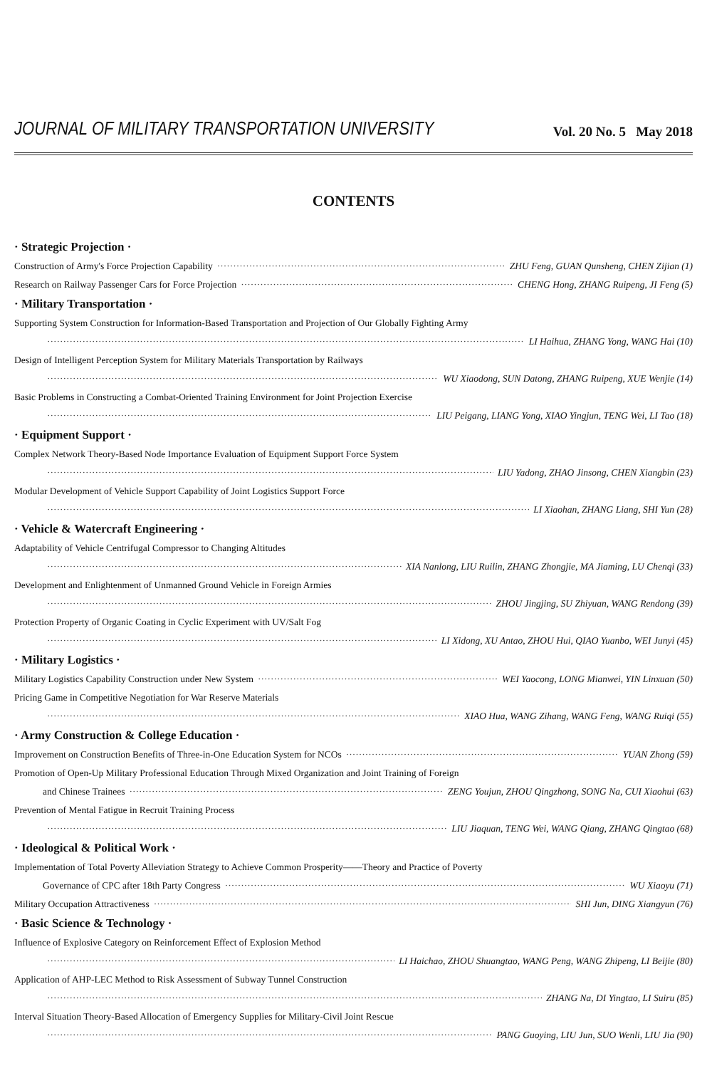JOURNAL OF MILITARY TRANSPORTATION UNIVERSITY
Vol. 20 No. 5 May 2018
CONTENTS
· Strategic Projection ·
Construction of Army's Force Projection Capability ZHU Feng, GUAN Qunsheng, CHEN Zijian (1)
Research on Railway Passenger Cars for Force Projection CHENG Hong, ZHANG Ruipeng, JI Feng (5)
· Military Transportation ·
Supporting System Construction for Information-Based Transportation and Projection of Our Globally Fighting Army
LI Haihua, ZHANG Yong, WANG Hai (10)
Design of Intelligent Perception System for Military Materials Transportation by Railways
WU Xiaodong, SUN Datong, ZHANG Ruipeng, XUE Wenjie (14)
Basic Problems in Constructing a Combat-Oriented Training Environment for Joint Projection Exercise
LIU Peigang, LIANG Yong, XIAO Yingjun, TENG Wei, LI Tao (18)
· Equipment Support ·
Complex Network Theory-Based Node Importance Evaluation of Equipment Support Force System
LIU Yadong, ZHAO Jinsong, CHEN Xiangbin (23)
Modular Development of Vehicle Support Capability of Joint Logistics Support Force
LI Xiaohan, ZHANG Liang, SHI Yun (28)
· Vehicle & Watercraft Engineering ·
Adaptability of Vehicle Centrifugal Compressor to Changing Altitudes
XIA Nanlong, LIU Ruilin, ZHANG Zhongjie, MA Jiaming, LU Chenqi (33)
Development and Enlightenment of Unmanned Ground Vehicle in Foreign Armies
ZHOU Jingjing, SU Zhiyuan, WANG Rendong (39)
Protection Property of Organic Coating in Cyclic Experiment with UV/Salt Fog
LI Xidong, XU Antao, ZHOU Hui, QIAO Yuanbo, WEI Junyi (45)
· Military Logistics ·
Military Logistics Capability Construction under New System WEI Yaocong, LONG Mianwei, YIN Linxuan (50)
Pricing Game in Competitive Negotiation for War Reserve Materials
XIAO Hua, WANG Zihang, WANG Feng, WANG Ruiqi (55)
· Army Construction & College Education ·
Improvement on Construction Benefits of Three-in-One Education System for NCOs YUAN Zhong (59)
Promotion of Open-Up Military Professional Education Through Mixed Organization and Joint Training of Foreign
and Chinese Trainees ZENG Youjun, ZHOU Qingzhong, SONG Na, CUI Xiaohui (63)
Prevention of Mental Fatigue in Recruit Training Process
LIU Jiaquan, TENG Wei, WANG Qiang, ZHANG Qingtao (68)
· Ideological & Political Work ·
Implementation of Total Poverty Alleviation Strategy to Achieve Common Prosperity——Theory and Practice of Poverty
Governance of CPC after 18th Party Congress WU Xiaoyu (71)
Military Occupation Attractiveness SHI Jun, DING Xiangyun (76)
· Basic Science & Technology ·
Influence of Explosive Category on Reinforcement Effect of Explosion Method
LI Haichao, ZHOU Shuangtao, WANG Peng, WANG Zhipeng, LI Beijie (80)
Application of AHP-LEC Method to Risk Assessment of Subway Tunnel Construction
ZHANG Na, DI Yingtao, LI Suiru (85)
Interval Situation Theory-Based Allocation of Emergency Supplies for Military-Civil Joint Rescue
PANG Guoying, LIU Jun, SUO Wenli, LIU Jia (90)